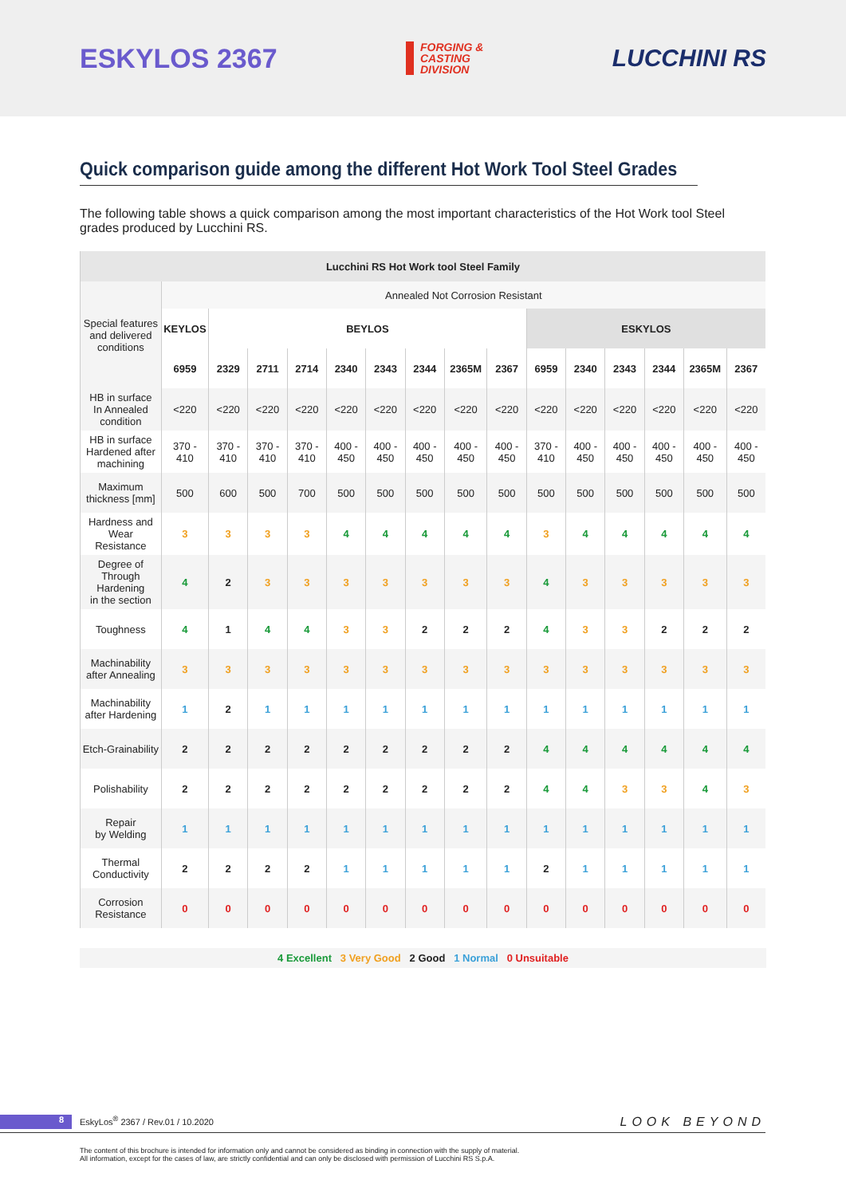ESKYLOS 2367
FORGING &
CASTING
DIVISION
LUCCHINI RS
Quick comparison guide among the different Hot Work Tool Steel Grades
The following table shows a quick comparison among the most important characteristics of the Hot Work tool Steel grades produced by Lucchini RS.
| Lucchini RS Hot Work tool Steel Family | | | | | | | | | | | | | | | |
| --- | --- | --- | --- | --- | --- | --- | --- | --- | --- | --- | --- | --- | --- | --- | --- |
| Special features and delivered conditions | Annealed Not Corrosion Resistant | | | | | | | | | | | | | | |
| | KEYLOS | BEYLOS | | | | | | | | ESKYLOS | | | | | |
| | 6959 | 2329 | 2711 | 2714 | 2340 | 2343 | 2344 | 2365M | 2367 | 6959 | 2340 | 2343 | 2344 | 2365M | 2367 |
| HB in surface In Annealed condition | <220 | <220 | <220 | <220 | <220 | <220 | <220 | <220 | <220 | <220 | <220 | <220 | <220 | <220 | <220 |
| HB in surface Hardened after machining | 370 - 410 | 370 - 410 | 370 - 410 | 370 - 410 | 400 - 450 | 400 - 450 | 400 - 450 | 400 - 450 | 400 - 450 | 370 - 410 | 400 - 450 | 400 - 450 | 400 - 450 | 400 - 450 | 400 - 450 |
| Maximum thickness [mm] | 500 | 600 | 500 | 700 | 500 | 500 | 500 | 500 | 500 | 500 | 500 | 500 | 500 | 500 | 500 |
| Hardness and Wear Resistance | 3 | 3 | 3 | 3 | 4 | 4 | 4 | 4 | 4 | 3 | 4 | 4 | 4 | 4 | 4 |
| Degree of Through Hardening in the section | 4 | 2 | 3 | 3 | 3 | 3 | 3 | 3 | 3 | 4 | 3 | 3 | 3 | 3 | 3 |
| Toughness | 4 | 1 | 4 | 4 | 3 | 3 | 2 | 2 | 2 | 4 | 3 | 3 | 2 | 2 | 2 |
| Machinability after Annealing | 3 | 3 | 3 | 3 | 3 | 3 | 3 | 3 | 3 | 3 | 3 | 3 | 3 | 3 | 3 |
| Machinability after Hardening | 1 | 2 | 1 | 1 | 1 | 1 | 1 | 1 | 1 | 1 | 1 | 1 | 1 | 1 | 1 |
| Etch-Grainability | 2 | 2 | 2 | 2 | 2 | 2 | 2 | 2 | 2 | 4 | 4 | 4 | 4 | 4 | 4 |
| Polishability | 2 | 2 | 2 | 2 | 2 | 2 | 2 | 2 | 2 | 4 | 4 | 3 | 3 | 4 | 3 |
| Repair by Welding | 1 | 1 | 1 | 1 | 1 | 1 | 1 | 1 | 1 | 1 | 1 | 1 | 1 | 1 | 1 |
| Thermal Conductivity | 2 | 2 | 2 | 2 | 1 | 1 | 1 | 1 | 1 | 2 | 1 | 1 | 1 | 1 | 1 |
| Corrosion Resistance | 0 | 0 | 0 | 0 | 0 | 0 | 0 | 0 | 0 | 0 | 0 | 0 | 0 | 0 | 0 |
4 Excellent 3 Very Good 2 Good 1 Normal 0 Unsuitable
8 EskyLos<sup>®</sup> 2367 / Rev.01 / 10.2020
LOOK BEYOND
The content of this brochure is intended for information only and cannot be considered as binding in connection with the supply of material.
All information, except for the cases of law, are strictly confidential and can only be disclosed with permission of Lucchini RS S.p.A.